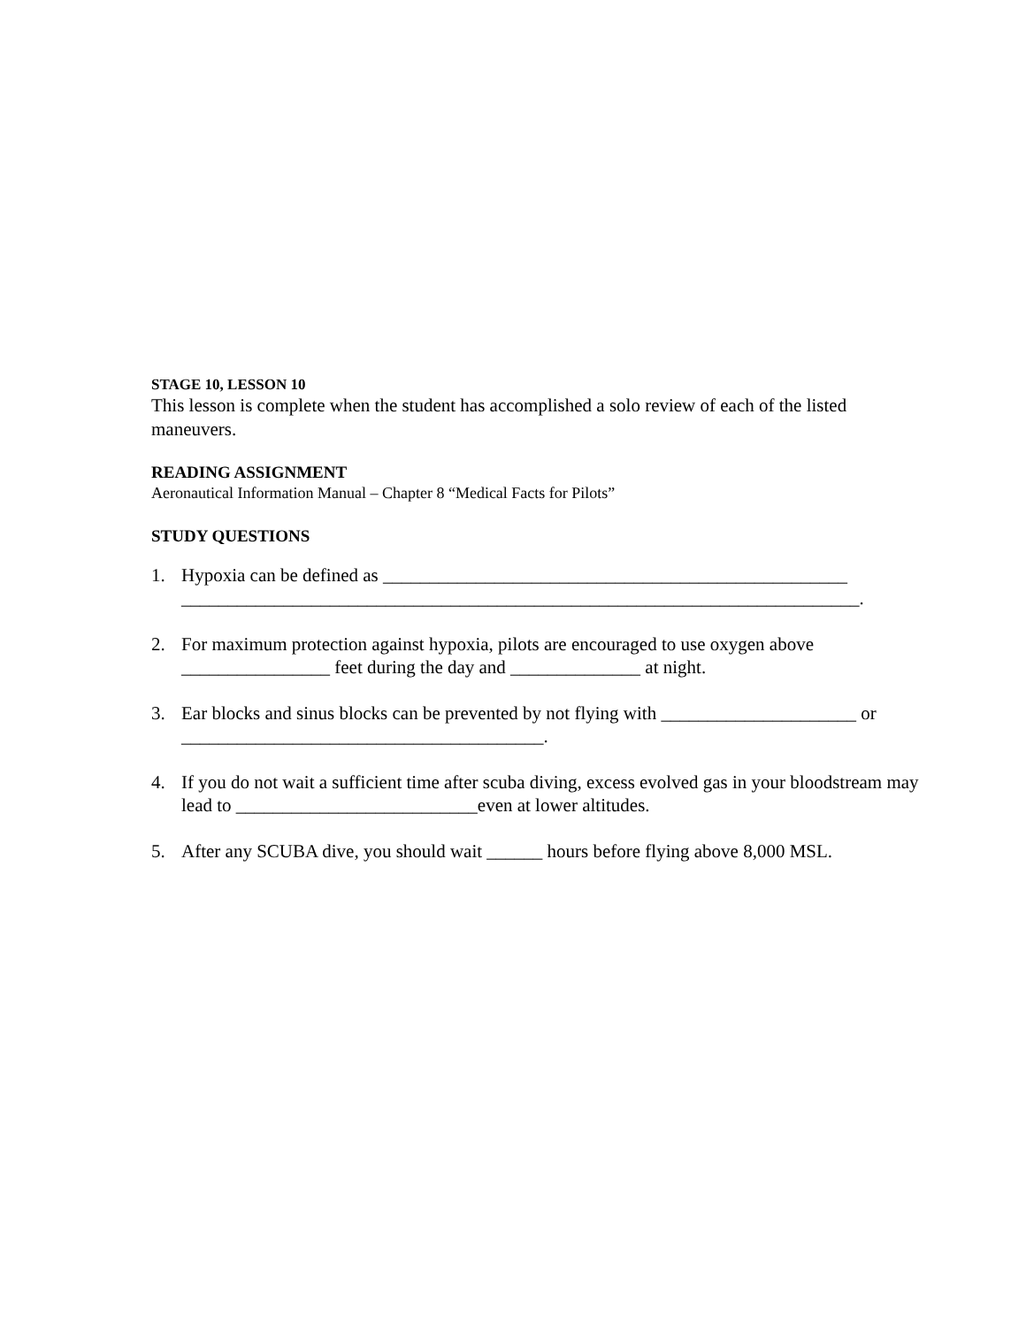STAGE 10, LESSON 10
This lesson is complete when the student has accomplished a solo review of each of the listed maneuvers.
READING ASSIGNMENT
Aeronautical Information Manual – Chapter 8 “Medical Facts for Pilots”
STUDY QUESTIONS
1. Hypoxia can be defined as __________________________________________________
_________________________________________________________________________.
2. For maximum protection against hypoxia, pilots are encouraged to use oxygen above ________________ feet during the day and ______________ at night.
3. Ear blocks and sinus blocks can be prevented by not flying with _____________________ or _______________________________________.
4. If you do not wait a sufficient time after scuba diving, excess evolved gas in your bloodstream may lead to __________________________even at lower altitudes.
5. After any SCUBA dive, you should wait ______ hours before flying above 8,000 MSL.